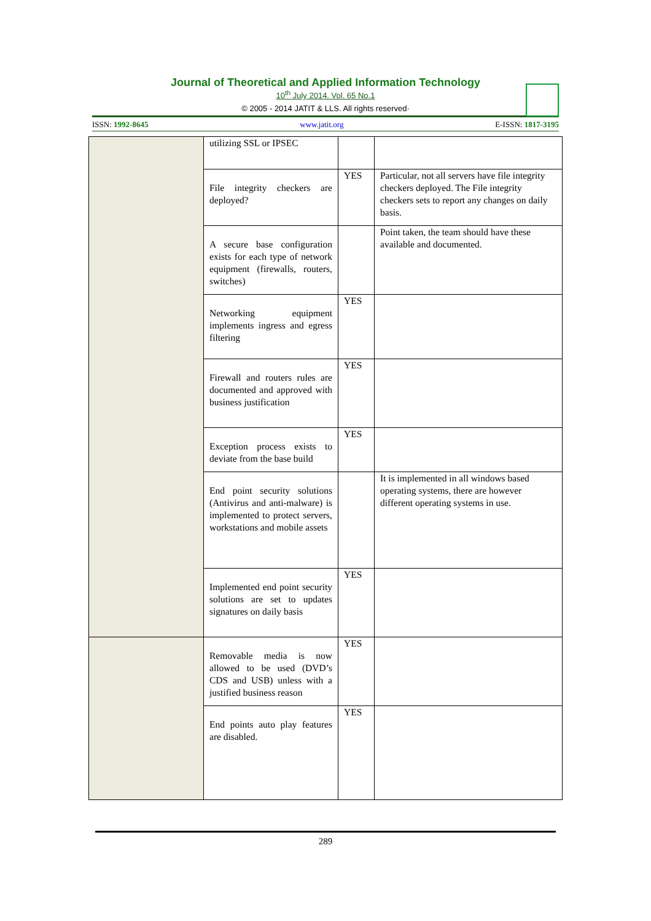Journal of Theoretical and Applied Information Technology
10<sup>th</sup> July 2014. Vol. 65 No.1
© 2005 - 2014 JATIT & LLS. All rights reserved·
ISSN: 1992-8645 www.jatit.org E-ISSN: 1817-3195
| | utilizing SSL or IPSEC | | |
| | File integrity checkers are deployed? | YES | Particular, not all servers have file integrity checkers deployed. The File integrity checkers sets to report any changes on daily basis. |
| | A secure base configuration exists for each type of network equipment (firewalls, routers, switches) | | Point taken, the team should have these available and documented. |
| | Networking equipment implements ingress and egress filtering | YES | |
| | Firewall and routers rules are documented and approved with business justification | YES | |
| | Exception process exists to deviate from the base build | YES | |
| | End point security solutions (Antivirus and anti-malware) is implemented to protect servers, workstations and mobile assets | | It is implemented in all windows based operating systems, there are however different operating systems in use. |
| | Implemented end point security solutions are set to updates signatures on daily basis | YES | |
| | Removable media is now allowed to be used (DVD’s CDS and USB) unless with a justified business reason | YES | |
| | End points auto play features are disabled. | YES | |
289